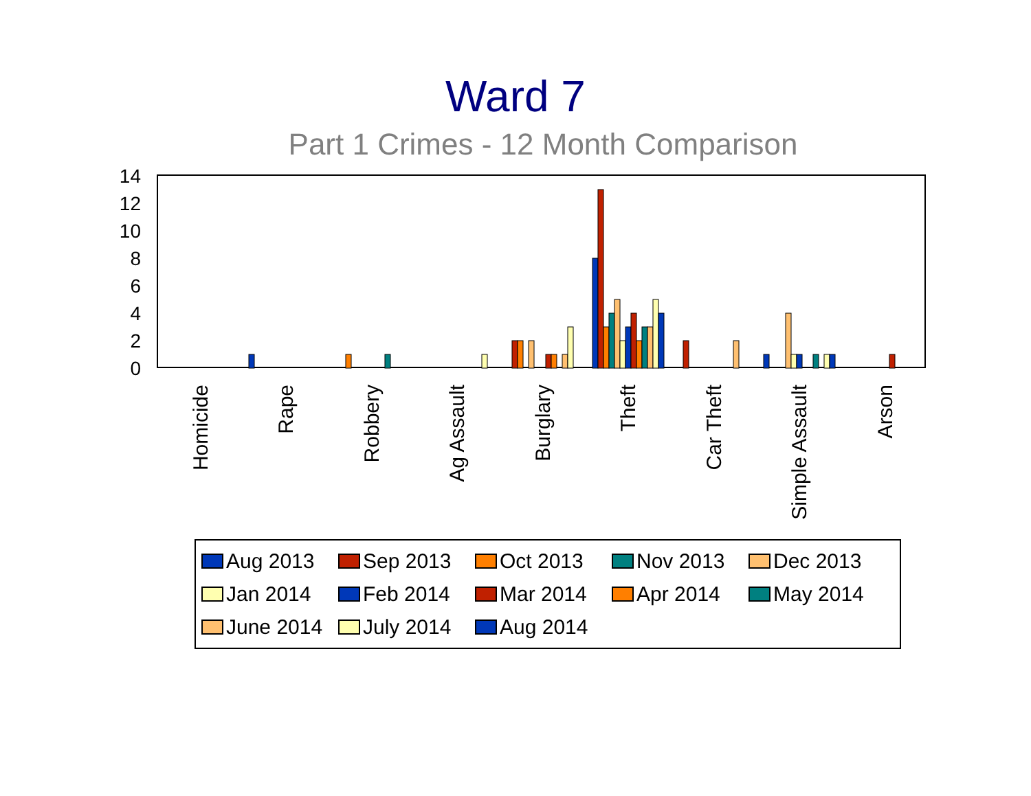Ward 7
Part 1 Crimes - 12 Month Comparison
14
12
10
8
6
4
2
0
Homicide
Rape
Robbery
Ag Assault
Burglary
Theft
Car Theft
Simple Assault
Arson
Aug 2013 Sep 2013 Oct 2013 Nov 2013 Dec 2013 Jan 2014 Feb 2014 Mar 2014 Apr 2014 May 2014 June 2014 July 2014 Aug 2014